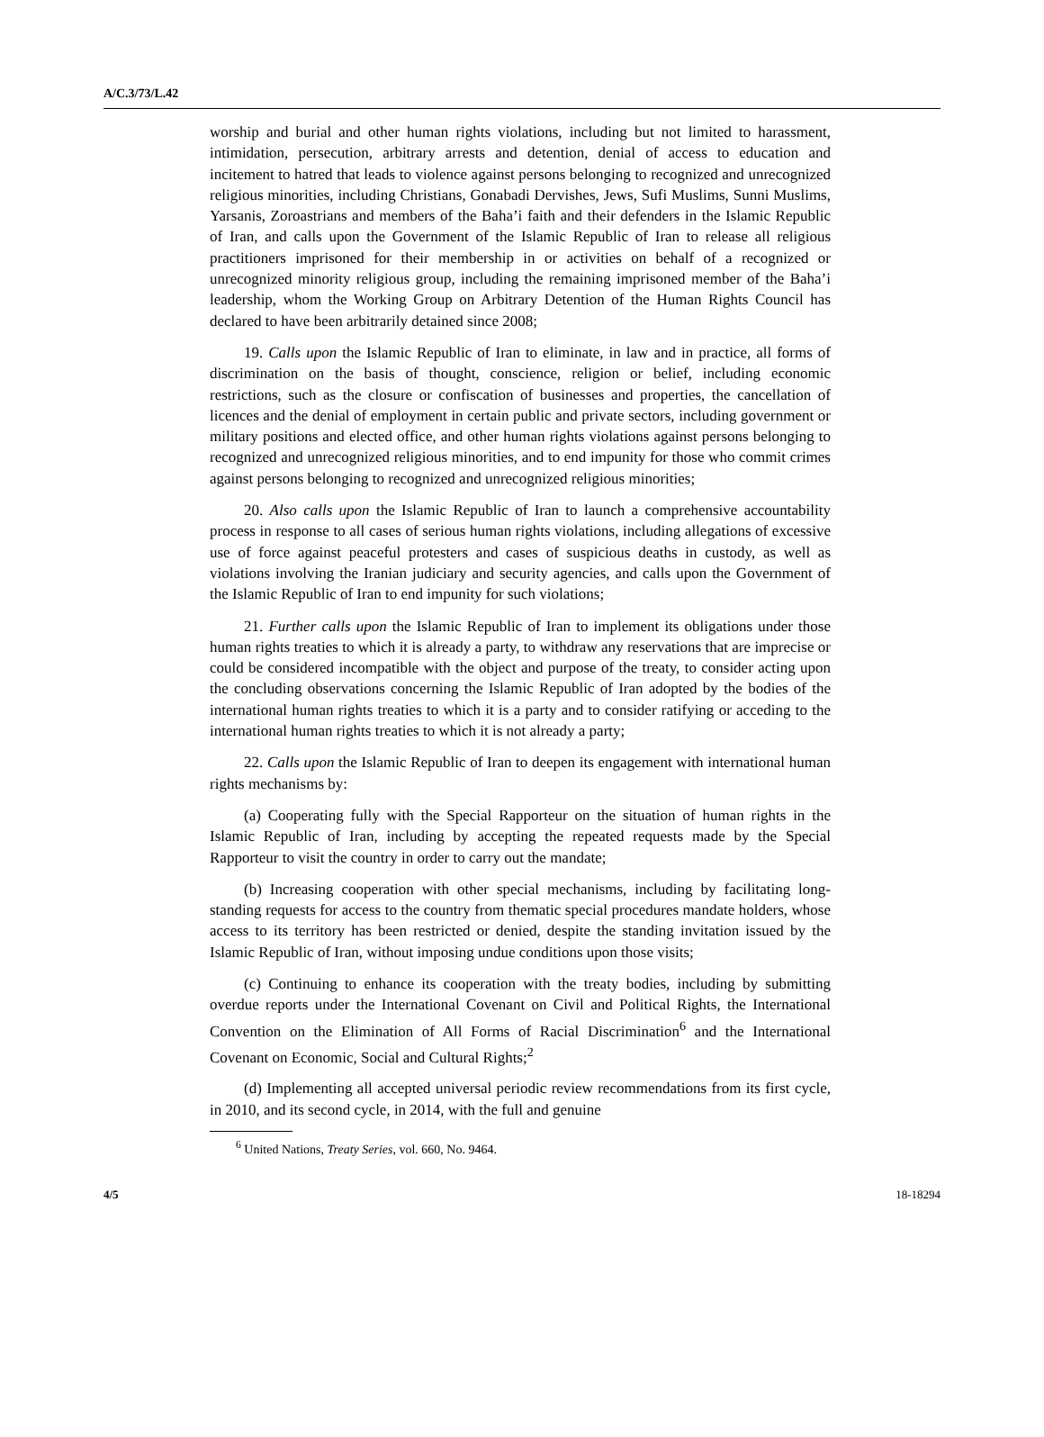A/C.3/73/L.42
worship and burial and other human rights violations, including but not limited to harassment, intimidation, persecution, arbitrary arrests and detention, denial of access to education and incitement to hatred that leads to violence against persons belonging to recognized and unrecognized religious minorities, including Christians, Gonabadi Dervishes, Jews, Sufi Muslims, Sunni Muslims, Yarsanis, Zoroastrians and members of the Baha’i faith and their defenders in the Islamic Republic of Iran, and calls upon the Government of the Islamic Republic of Iran to release all religious practitioners imprisoned for their membership in or activities on behalf of a recognized or unrecognized minority religious group, including the remaining imprisoned member of the Baha’i leadership, whom the Working Group on Arbitrary Detention of the Human Rights Council has declared to have been arbitrarily detained since 2008;
19. Calls upon the Islamic Republic of Iran to eliminate, in law and in practice, all forms of discrimination on the basis of thought, conscience, religion or belief, including economic restrictions, such as the closure or confiscation of businesses and properties, the cancellation of licences and the denial of employment in certain public and private sectors, including government or military positions and elected office, and other human rights violations against persons belonging to recognized and unrecognized religious minorities, and to end impunity for those who commit crimes against persons belonging to recognized and unrecognized religious minorities;
20. Also calls upon the Islamic Republic of Iran to launch a comprehensive accountability process in response to all cases of serious human rights violations, including allegations of excessive use of force against peaceful protesters and cases of suspicious deaths in custody, as well as violations involving the Iranian judiciary and security agencies, and calls upon the Government of the Islamic Republic of Iran to end impunity for such violations;
21. Further calls upon the Islamic Republic of Iran to implement its obligations under those human rights treaties to which it is already a party, to withdraw any reservations that are imprecise or could be considered incompatible with the object and purpose of the treaty, to consider acting upon the concluding observations concerning the Islamic Republic of Iran adopted by the bodies of the international human rights treaties to which it is a party and to consider ratifying or acceding to the international human rights treaties to which it is not already a party;
22. Calls upon the Islamic Republic of Iran to deepen its engagement with international human rights mechanisms by:
(a) Cooperating fully with the Special Rapporteur on the situation of human rights in the Islamic Republic of Iran, including by accepting the repeated requests made by the Special Rapporteur to visit the country in order to carry out the mandate;
(b) Increasing cooperation with other special mechanisms, including by facilitating long-standing requests for access to the country from thematic special procedures mandate holders, whose access to its territory has been restricted or denied, despite the standing invitation issued by the Islamic Republic of Iran, without imposing undue conditions upon those visits;
(c) Continuing to enhance its cooperation with the treaty bodies, including by submitting overdue reports under the International Covenant on Civil and Political Rights, the International Convention on the Elimination of All Forms of Racial Discrimination<sup>6</sup> and the International Covenant on Economic, Social and Cultural Rights;<sup>2</sup>
(d) Implementing all accepted universal periodic review recommendations from its first cycle, in 2010, and its second cycle, in 2014, with the full and genuine
<sup>6</sup> United Nations, Treaty Series, vol. 660, No. 9464.
4/5 18-18294